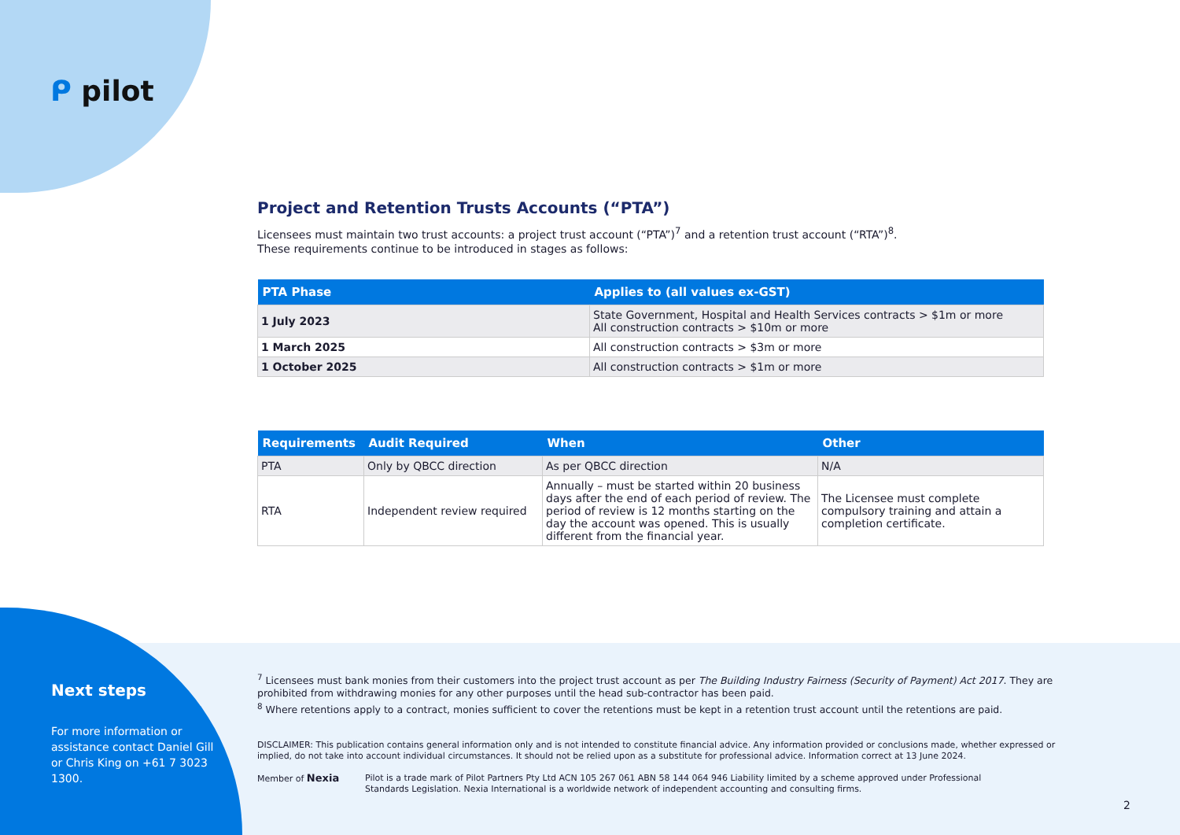ᑭ pilot
Project and Retention Trusts Accounts (“PTA”)
Licensees must maintain two trust accounts: a project trust account (“PTA”)<sup>7</sup> and a retention trust account (“RTA”)<sup>8</sup>.
These requirements continue to be introduced in stages as follows:
| PTA Phase | Applies to (all values ex-GST) |
| --- | --- |
| 1 July 2023 | State Government, Hospital and Health Services contracts > $1m or more All construction contracts > $10m or more |
| 1 March 2025 | All construction contracts > $3m or more |
| 1 October 2025 | All construction contracts > $1m or more |
| Requirements | Audit Required | When | Other |
| --- | --- | --- | --- |
| PTA | Only by QBCC direction | As per QBCC direction | N/A |
| RTA | Independent review required | Annually – must be started within 20 business days after the end of each period of review. The period of review is 12 months starting on the day the account was opened. This is usually different from the financial year. | The Licensee must complete compulsory training and attain a completion certificate. |
Next steps
For more information or assistance contact Daniel Gill or Chris King on +61 7 3023 1300.
<sup>7</sup> Licensees must bank monies from their customers into the project trust account as per The Building Industry Fairness (Security of Payment) Act 2017. They are prohibited from withdrawing monies for any other purposes until the head sub-contractor has been paid.
<sup>8</sup> Where retentions apply to a contract, monies sufficient to cover the retentions must be kept in a retention trust account until the retentions are paid.
DISCLAIMER: This publication contains general information only and is not intended to constitute financial advice. Any information provided or conclusions made, whether expressed or implied, do not take into account individual circumstances. It should not be relied upon as a substitute for professional advice. Information correct at 13 June 2024.
Member of Nexia
Pilot is a trade mark of Pilot Partners Pty Ltd ACN 105 267 061 ABN 58 144 064 946 Liability limited by a scheme approved under Professional Standards Legislation. Nexia International is a worldwide network of independent accounting and consulting firms.
2